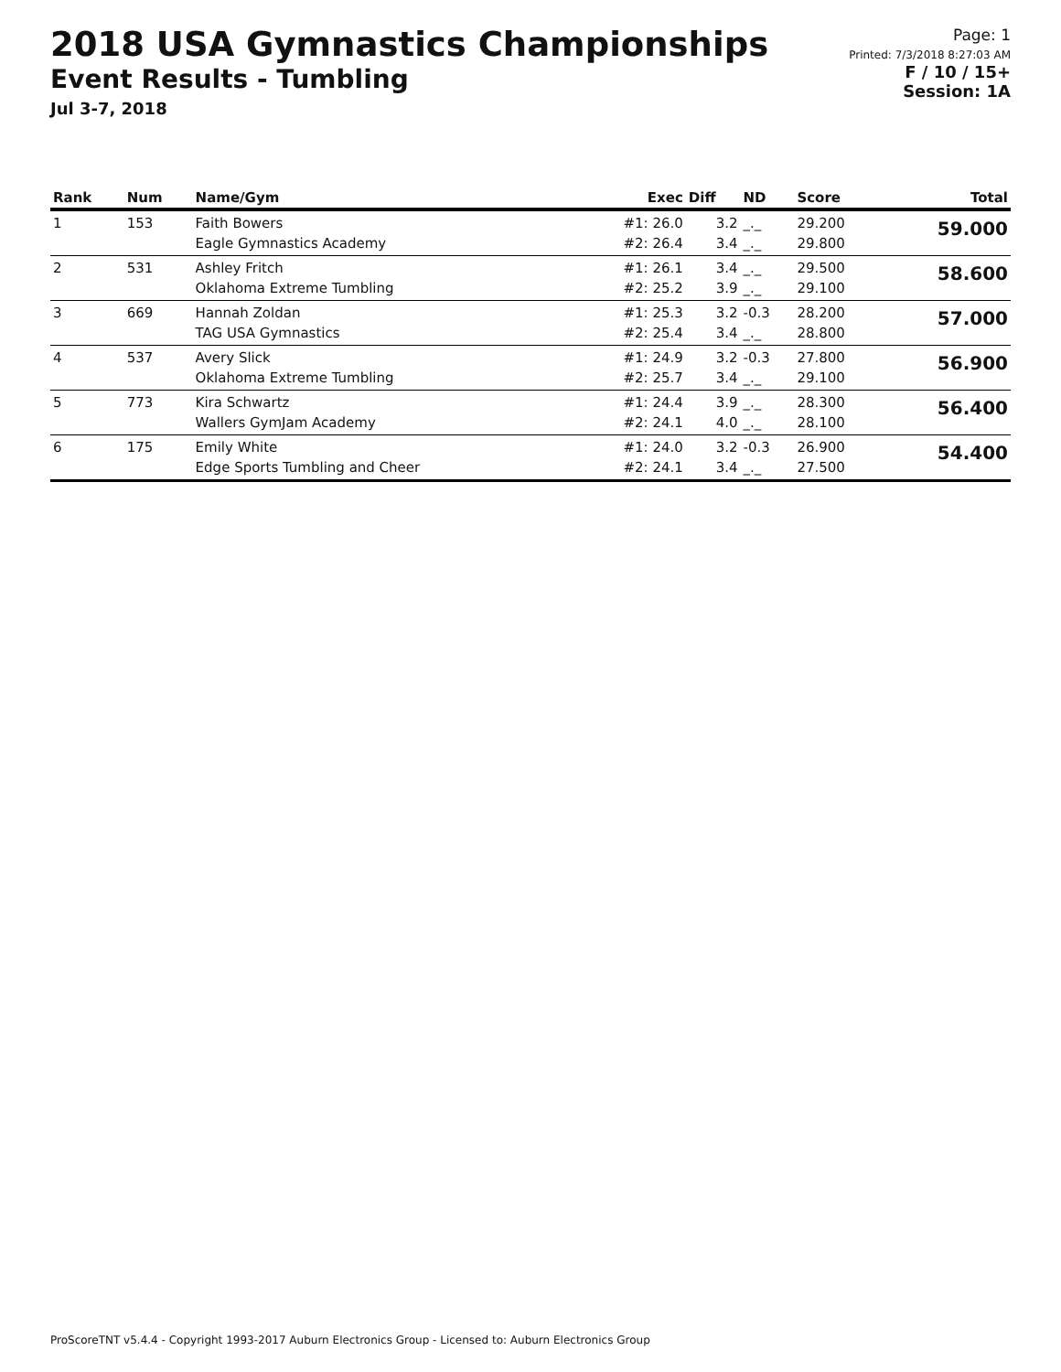2018 USA Gymnastics Championships
Event Results - Tumbling
Jul 3-7, 2018
Page: 1
Printed: 7/3/2018 8:27:03 AM
F / 10 / 15+
Session: 1A
| Rank | Num | Name/Gym | Exec | Diff | ND | Score | Total |
| --- | --- | --- | --- | --- | --- | --- | --- |
| 1 | 153 | Faith Bowers Eagle Gymnastics Academy | #1: 26.0 #2: 26.4 | 3.2 3.4 | _._ _._ | 29.200 29.800 | 59.000 |
| 2 | 531 | Ashley Fritch Oklahoma Extreme Tumbling | #1: 26.1 #2: 25.2 | 3.4 3.9 | _._ _._ | 29.500 29.100 | 58.600 |
| 3 | 669 | Hannah Zoldan TAG USA Gymnastics | #1: 25.3 #2: 25.4 | 3.2 3.4 | -0.3 _._ | 28.200 28.800 | 57.000 |
| 4 | 537 | Avery Slick Oklahoma Extreme Tumbling | #1: 24.9 #2: 25.7 | 3.2 3.4 | -0.3 _._ | 27.800 29.100 | 56.900 |
| 5 | 773 | Kira Schwartz Wallers GymJam Academy | #1: 24.4 #2: 24.1 | 3.9 4.0 | _._ _._ | 28.300 28.100 | 56.400 |
| 6 | 175 | Emily White Edge Sports Tumbling and Cheer | #1: 24.0 #2: 24.1 | 3.2 3.4 | -0.3 _._ | 26.900 27.500 | 54.400 |
ProScoreTNT v5.4.4 - Copyright 1993-2017 Auburn Electronics Group - Licensed to: Auburn Electronics Group